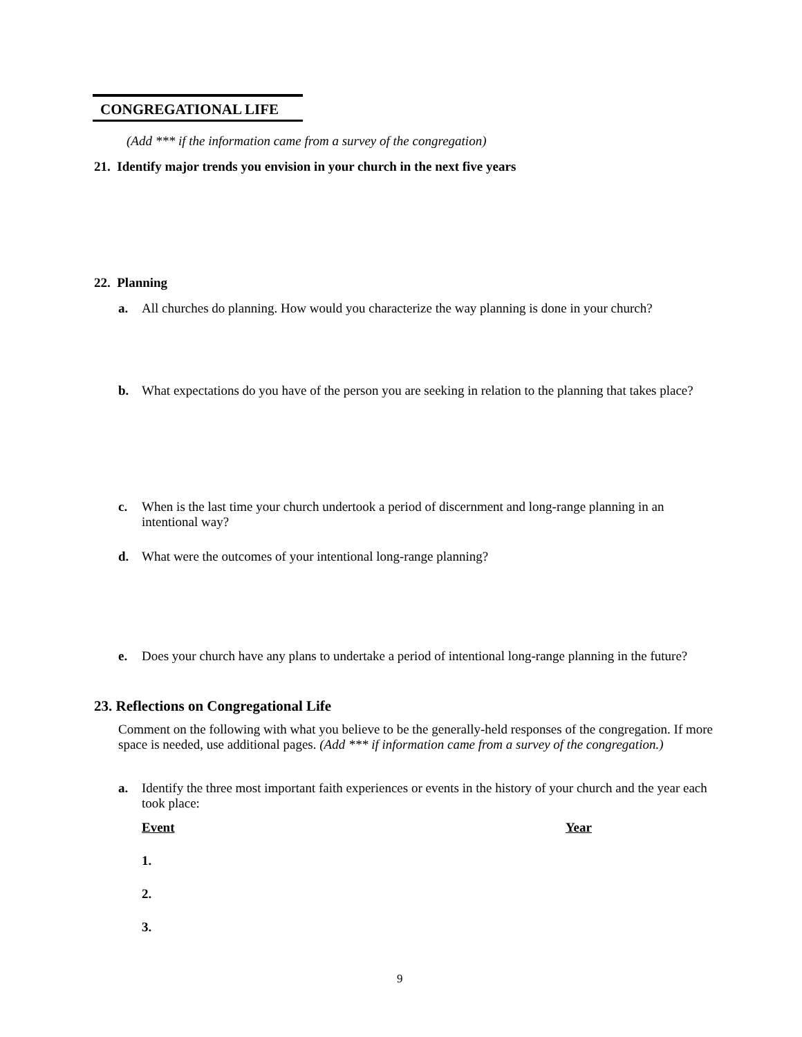CONGREGATIONAL LIFE
(Add *** if the information came from a survey of the congregation)
21. Identify major trends you envision in your church in the next five years
22. Planning
a. All churches do planning. How would you characterize the way planning is done in your church?
b. What expectations do you have of the person you are seeking in relation to the planning that takes place?
c. When is the last time your church undertook a period of discernment and long-range planning in an intentional way?
d. What were the outcomes of your intentional long-range planning?
e. Does your church have any plans to undertake a period of intentional long-range planning in the future?
23. Reflections on Congregational Life
Comment on the following with what you believe to be the generally-held responses of the congregation. If more space is needed, use additional pages. (Add *** if information came from a survey of the congregation.)
a. Identify the three most important faith experiences or events in the history of your church and the year each took place:
Event Year
1.
2.
3.
9